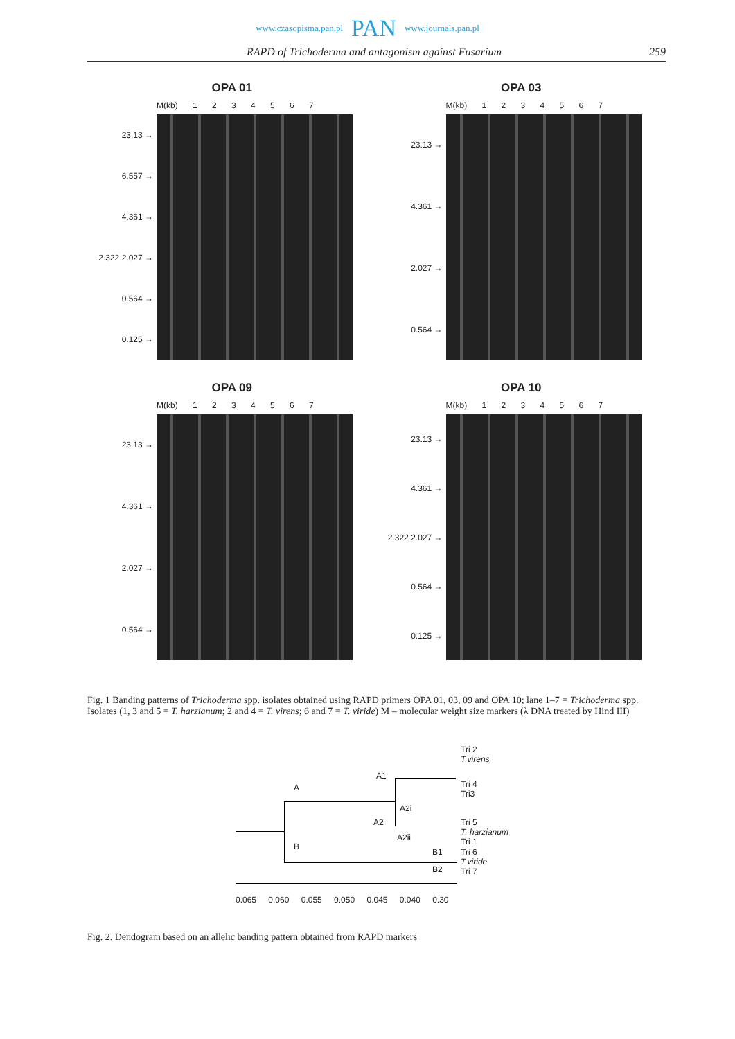www.czasopisma.pan.pl PAN www.journals.pan.pl
RAPD of Trichoderma and antagonism against Fusarium 259
OPA 01
M(kb) 1 2 3 4 5 6 7
23.13 →
6.557 →
4.361 →
2.322 2.027 →
0.564 →
0.125 →
OPA 03
M(kb) 1 2 3 4 5 6 7
23.13 →
4.361 →
2.027 →
0.564 →
OPA 09
M(kb) 1 2 3 4 5 6 7
23.13 →
4.361 →
2.027 →
0.564 →
OPA 10
M(kb) 1 2 3 4 5 6 7
23.13 →
4.361 →
2.322 2.027 →
0.564 →
0.125 →
Fig. 1 Banding patterns of Trichoderma spp. isolates obtained using RAPD primers OPA 01, 03, 09 and OPA 10; lane 1–7 = Trichoderma spp. Isolates (1, 3 and 5 = T. harzianum; 2 and 4 = T. virens; 6 and 7 = T. viride) M – molecular weight size markers (λ DNA treated by Hind III)
Tri 2
T.virens
A
A1
Tri 4
Tri3
A2i
A2
Tri 5
T. harzianum
Tri 1
A2ii
B
B1
Tri 6
T.viride
Tri 7
B2
0.065 0.060 0.055 0.050 0.045 0.040 0.30
Fig. 2. Dendogram based on an allelic banding pattern obtained from RAPD markers